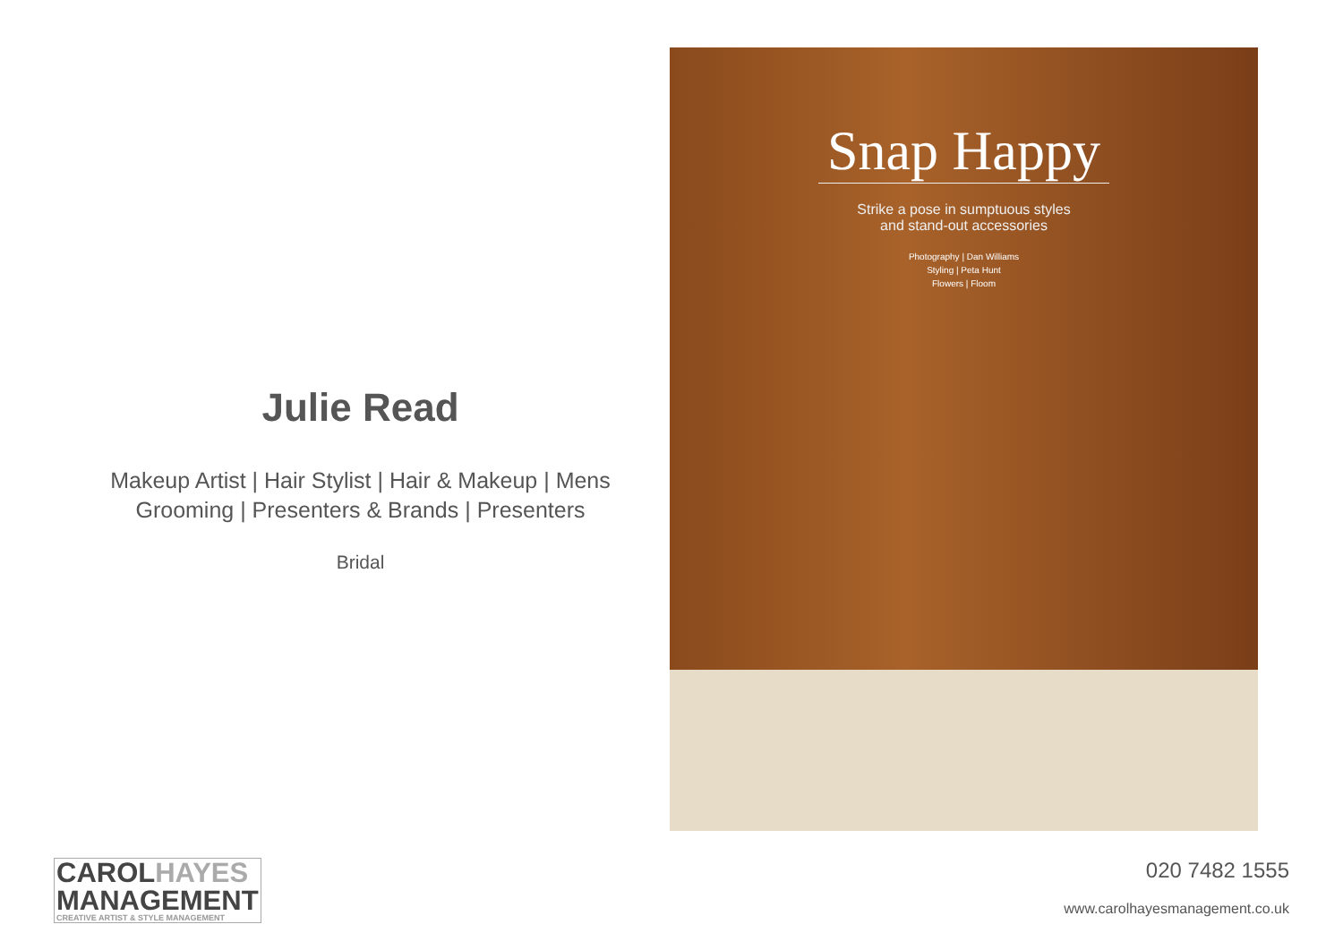Julie Read
Makeup Artist | Hair Stylist | Hair & Makeup | Mens Grooming | Presenters & Brands | Presenters
Bridal
Snap Happy
Strike a pose in sumptuous styles
and stand-out accessories
Photography | Dan Williams
Styling | Peta Hunt
Flowers | Floom
CAROLHAYES
MANAGEMENT
CREATIVE ARTIST & STYLE MANAGEMENT
020 7482 1555
www.carolhayesmanagement.co.uk